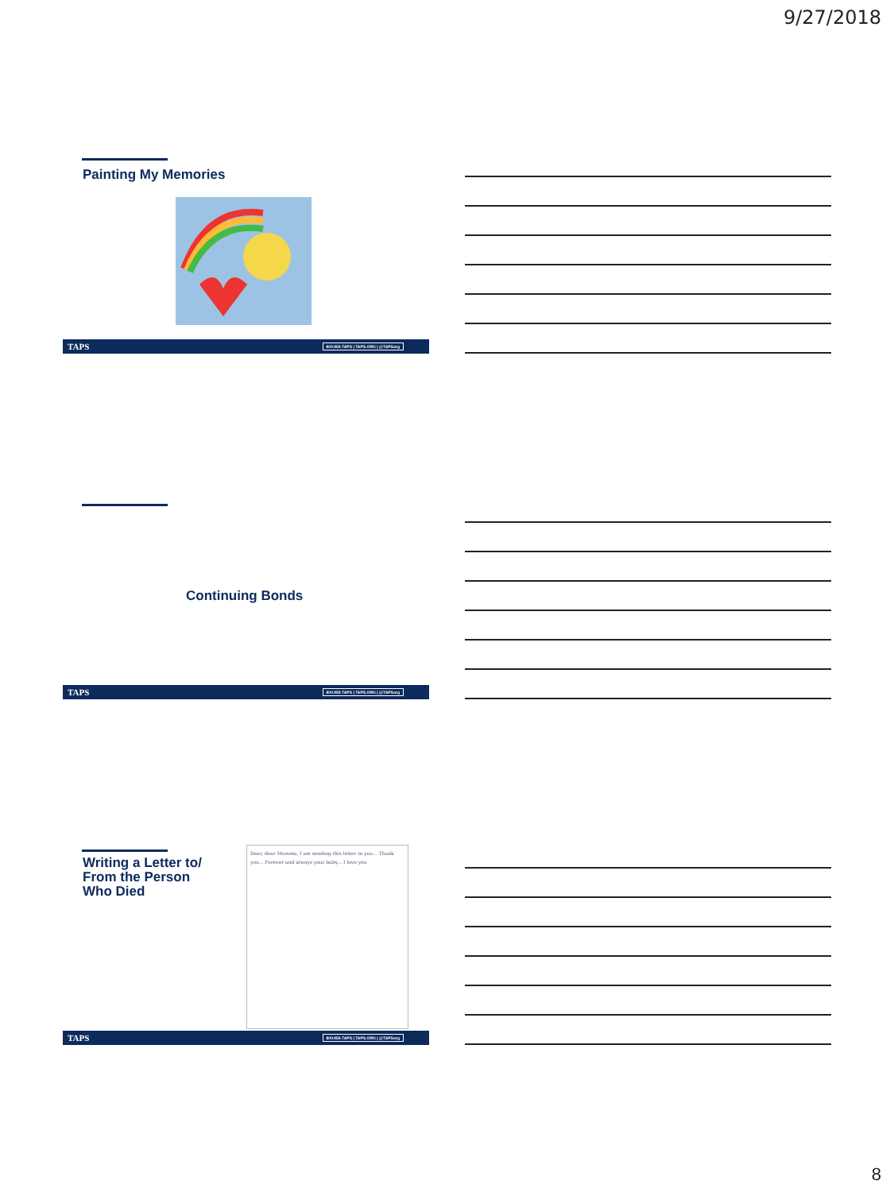9/27/2018
Painting My Memories
TAPS 800.959.TAPS | TAPS.ORG | @TAPSorg
Continuing Bonds
TAPS 800.959.TAPS | TAPS.ORG | @TAPSorg
Writing a Letter to/
From the Person
Who Died
Dear, dear Momma, I am sending this letter to you... Thank you... Forever and always your baby... I love you
TAPS 800.959.TAPS | TAPS.ORG | @TAPSorg
8